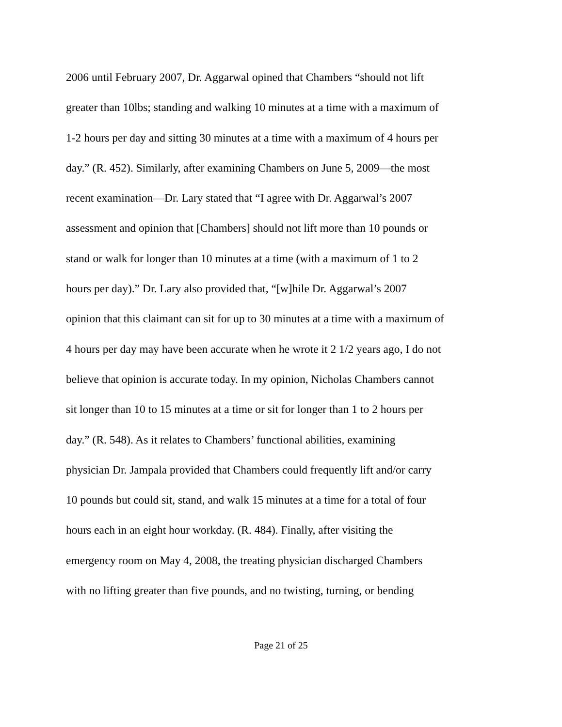2006 until February 2007, Dr. Aggarwal opined that Chambers “should not lift
greater than 10lbs; standing and walking 10 minutes at a time with a maximum of
1-2 hours per day and sitting 30 minutes at a time with a maximum of 4 hours per
day.” (R. 452). Similarly, after examining Chambers on June 5, 2009—the most
recent examination—Dr. Lary stated that “I agree with Dr. Aggarwal’s 2007
assessment and opinion that [Chambers] should not lift more than 10 pounds or
stand or walk for longer than 10 minutes at a time (with a maximum of 1 to 2
hours per day).” Dr. Lary also provided that, “[w]hile Dr. Aggarwal’s 2007
opinion that this claimant can sit for up to 30 minutes at a time with a maximum of
4 hours per day may have been accurate when he wrote it 2 1/2 years ago, I do not
believe that opinion is accurate today. In my opinion, Nicholas Chambers cannot
sit longer than 10 to 15 minutes at a time or sit for longer than 1 to 2 hours per
day.” (R. 548). As it relates to Chambers’ functional abilities, examining
physician Dr. Jampala provided that Chambers could frequently lift and/or carry
10 pounds but could sit, stand, and walk 15 minutes at a time for a total of four
hours each in an eight hour workday. (R. 484). Finally, after visiting the
emergency room on May 4, 2008, the treating physician discharged Chambers
with no lifting greater than five pounds, and no twisting, turning, or bending
Page 21 of 25